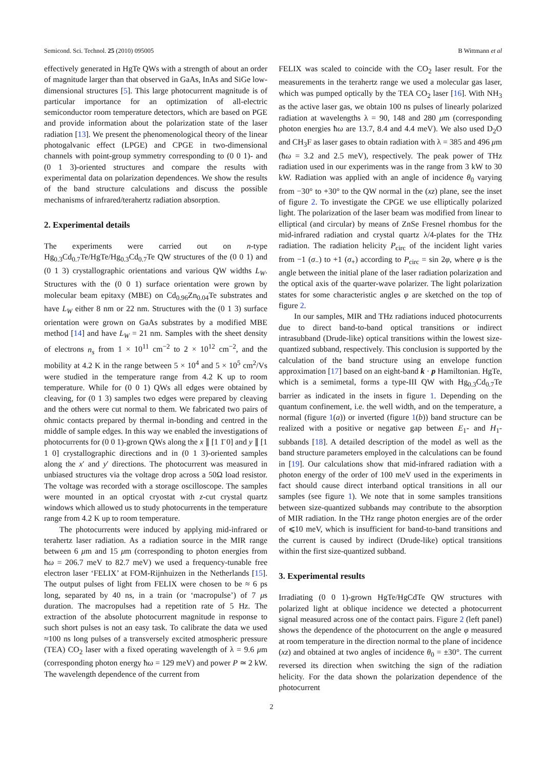Semicond. Sci. Technol. 25 (2010) 095005 B Wittmann et al
effectively generated in HgTe QWs with a strength of about an order of magnitude larger than that observed in GaAs, InAs and SiGe low-dimensional structures [5]. This large photocurrent magnitude is of particular importance for an optimization of all-electric semiconductor room temperature detectors, which are based on PGE and provide information about the polarization state of the laser radiation [13]. We present the phenomenological theory of the linear photogalvanic effect (LPGE) and CPGE in two-dimensional channels with point-group symmetry corresponding to (0 0 1)- and (0 1 3)-oriented structures and compare the results with experimental data on polarization dependences. We show the results of the band structure calculations and discuss the possible mechanisms of infrared/terahertz radiation absorption.
2. Experimental details
The experiments were carried out on n-type Hg<sub>0.3</sub>Cd<sub>0.7</sub>Te/HgTe/Hg<sub>0.3</sub>Cd<sub>0.7</sub>Te QW structures of the (0 0 1) and (0 1 3) crystallographic orientations and various QW widths L<sub>W</sub>. Structures with the (0 0 1) surface orientation were grown by molecular beam epitaxy (MBE) on Cd<sub>0.96</sub>Zn<sub>0.04</sub>Te substrates and have L<sub>W</sub> either 8 nm or 22 nm. Structures with the (0 1 3) surface orientation were grown on GaAs substrates by a modified MBE method [14] and have L<sub>W</sub> = 21 nm. Samples with the sheet density of electrons n<sub>s</sub> from 1 × 10<sup>11</sup> cm<sup>−2</sup> to 2 × 10<sup>12</sup> cm<sup>−2</sup>, and the mobility at 4.2 K in the range between 5 × 10<sup>4</sup> and 5 × 10<sup>5</sup> cm<sup>2</sup>/Vs were studied in the temperature range from 4.2 K up to room temperature. While for (0 0 1) QWs all edges were obtained by cleaving, for (0 1 3) samples two edges were prepared by cleaving and the others were cut normal to them. We fabricated two pairs of ohmic contacts prepared by thermal in-bonding and centred in the middle of sample edges. In this way we enabled the investigations of photocurrents for (0 0 1)-grown QWs along the x ∥ [1 1̄ 0] and y ∥ [1 1 0] crystallographic directions and in (0 1 3)-oriented samples along the x′ and y′ directions. The photocurrent was measured in unbiased structures via the voltage drop across a 50Ω load resistor. The voltage was recorded with a storage oscilloscope. The samples were mounted in an optical cryostat with z-cut crystal quartz windows which allowed us to study photocurrents in the temperature range from 4.2 K up to room temperature.
The photocurrents were induced by applying mid-infrared or terahertz laser radiation. As a radiation source in the MIR range between 6 μm and 15 μm (corresponding to photon energies from ħω = 206.7 meV to 82.7 meV) we used a frequency-tunable free electron laser ‘FELIX’ at FOM-Rijnhuizen in the Netherlands [15]. The output pulses of light from FELIX were chosen to be ≈ 6 ps long, separated by 40 ns, in a train (or ‘macropulse’) of 7 μs duration. The macropulses had a repetition rate of 5 Hz. The extraction of the absolute photocurrent magnitude in response to such short pulses is not an easy task. To calibrate the data we used ≈100 ns long pulses of a transversely excited atmospheric pressure (TEA) CO<sub>2</sub> laser with a fixed operating wavelength of λ = 9.6 μm (corresponding photon energy ħω = 129 meV) and power P ≃ 2 kW. The wavelength dependence of the current from
FELIX was scaled to coincide with the CO<sub>2</sub> laser result. For the measurements in the terahertz range we used a molecular gas laser, which was pumped optically by the TEA CO<sub>2</sub> laser [16]. With NH<sub>3</sub> as the active laser gas, we obtain 100 ns pulses of linearly polarized radiation at wavelengths λ = 90, 148 and 280 μm (corresponding photon energies ħω are 13.7, 8.4 and 4.4 meV). We also used D<sub>2</sub>O and CH<sub>3</sub>F as laser gases to obtain radiation with λ = 385 and 496 μm (ħω = 3.2 and 2.5 meV), respectively. The peak power of THz radiation used in our experiments was in the range from 3 kW to 30 kW. Radiation was applied with an angle of incidence θ<sub>0</sub> varying from −30° to +30° to the QW normal in the (xz) plane, see the inset of figure 2. To investigate the CPGE we use elliptically polarized light. The polarization of the laser beam was modified from linear to elliptical (and circular) by means of ZnSe Fresnel rhombus for the mid-infrared radiation and crystal quartz λ/4-plates for the THz radiation. The radiation helicity P<sub>circ</sub> of the incident light varies from −1 (σ<sub>−</sub>) to +1 (σ<sub>+</sub>) according to P<sub>circ</sub> = sin 2φ, where φ is the angle between the initial plane of the laser radiation polarization and the optical axis of the quarter-wave polarizer. The light polarization states for some characteristic angles φ are sketched on the top of figure 2.
In our samples, MIR and THz radiations induced photocurrents due to direct band-to-band optical transitions or indirect intrasubband (Drude-like) optical transitions within the lowest size-quantized subband, respectively. This conclusion is supported by the calculation of the band structure using an envelope function approximation [17] based on an eight-band k · p Hamiltonian. HgTe, which is a semimetal, forms a type-III QW with Hg<sub>0.3</sub>Cd<sub>0.7</sub>Te barrier as indicated in the insets in figure 1. Depending on the quantum confinement, i.e. the well width, and on the temperature, a normal (figure 1(a)) or inverted (figure 1(b)) band structure can be realized with a positive or negative gap between E<sub>1</sub>- and H<sub>1</sub>-subbands [18]. A detailed description of the model as well as the band structure parameters employed in the calculations can be found in [19]. Our calculations show that mid-infrared radiation with a photon energy of the order of 100 meV used in the experiments in fact should cause direct interband optical transitions in all our samples (see figure 1). We note that in some samples transitions between size-quantized subbands may contribute to the absorption of MIR radiation. In the THz range photon energies are of the order of ⩽10 meV, which is insufficient for band-to-band transitions and the current is caused by indirect (Drude-like) optical transitions within the first size-quantized subband.
3. Experimental results
Irradiating (0 0 1)-grown HgTe/HgCdTe QW structures with polarized light at oblique incidence we detected a photocurrent signal measured across one of the contact pairs. Figure 2 (left panel) shows the dependence of the photocurrent on the angle φ measured at room temperature in the direction normal to the plane of incidence (xz) and obtained at two angles of incidence θ<sub>0</sub> = ±30°. The current reversed its direction when switching the sign of the radiation helicity. For the data shown the polarization dependence of the photocurrent
2